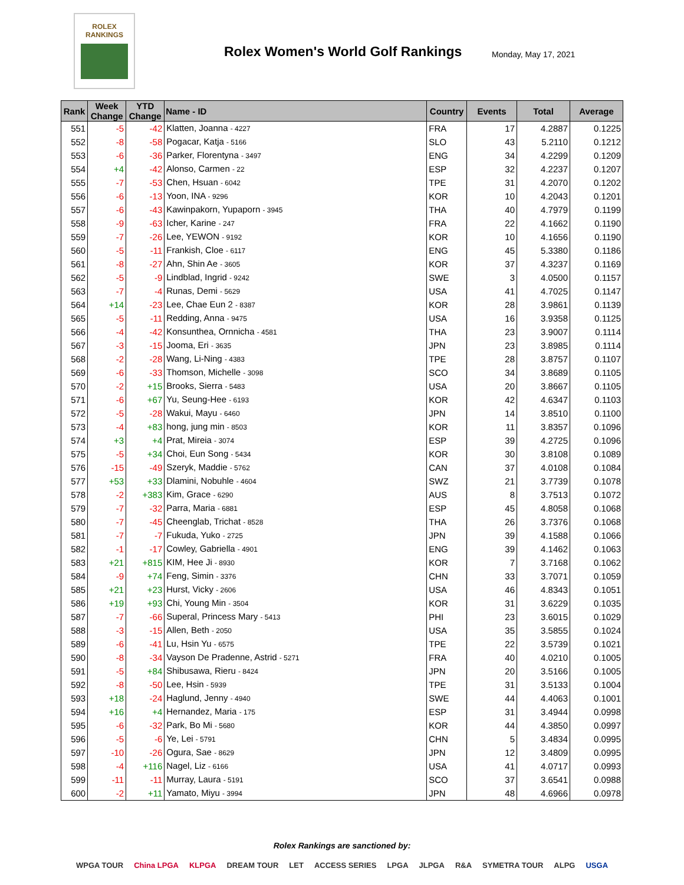ROLEX
RANKINGS
Rolex Women's World Golf Rankings
Monday, May 17, 2021
| Rank | Week Change | YTD Change | Name - ID | Country | Events | Total | Average |
| --- | --- | --- | --- | --- | --- | --- | --- |
| 551 | -5 | -42 | Klatten, Joanna - 4227 | FRA | 17 | 4.2887 | 0.1225 |
| 552 | -8 | -58 | Pogacar, Katja - 5166 | SLO | 43 | 5.2110 | 0.1212 |
| 553 | -6 | -36 | Parker, Florentyna - 3497 | ENG | 34 | 4.2299 | 0.1209 |
| 554 | +4 | -42 | Alonso, Carmen - 22 | ESP | 32 | 4.2237 | 0.1207 |
| 555 | -7 | -53 | Chen, Hsuan - 6042 | TPE | 31 | 4.2070 | 0.1202 |
| 556 | -6 | -13 | Yoon, INA - 9296 | KOR | 10 | 4.2043 | 0.1201 |
| 557 | -6 | -43 | Kawinpakorn, Yupaporn - 3945 | THA | 40 | 4.7979 | 0.1199 |
| 558 | -9 | -63 | Icher, Karine - 247 | FRA | 22 | 4.1662 | 0.1190 |
| 559 | -7 | -26 | Lee, YEWON - 9192 | KOR | 10 | 4.1656 | 0.1190 |
| 560 | -5 | -11 | Frankish, Cloe - 6117 | ENG | 45 | 5.3380 | 0.1186 |
| 561 | -8 | -27 | Ahn, Shin Ae - 3605 | KOR | 37 | 4.3237 | 0.1169 |
| 562 | -5 | -9 | Lindblad, Ingrid - 9242 | SWE | 3 | 4.0500 | 0.1157 |
| 563 | -7 | -4 | Runas, Demi - 5629 | USA | 41 | 4.7025 | 0.1147 |
| 564 | +14 | -23 | Lee, Chae Eun 2 - 8387 | KOR | 28 | 3.9861 | 0.1139 |
| 565 | -5 | -11 | Redding, Anna - 9475 | USA | 16 | 3.9358 | 0.1125 |
| 566 | -4 | -42 | Konsunthea, Ornnicha - 4581 | THA | 23 | 3.9007 | 0.1114 |
| 567 | -3 | -15 | Jooma, Eri - 3635 | JPN | 23 | 3.8985 | 0.1114 |
| 568 | -2 | -28 | Wang, Li-Ning - 4383 | TPE | 28 | 3.8757 | 0.1107 |
| 569 | -6 | -33 | Thomson, Michelle - 3098 | SCO | 34 | 3.8689 | 0.1105 |
| 570 | -2 | +15 | Brooks, Sierra - 5483 | USA | 20 | 3.8667 | 0.1105 |
| 571 | -6 | +67 | Yu, Seung-Hee - 6193 | KOR | 42 | 4.6347 | 0.1103 |
| 572 | -5 | -28 | Wakui, Mayu - 6460 | JPN | 14 | 3.8510 | 0.1100 |
| 573 | -4 | +83 | hong, jung min - 8503 | KOR | 11 | 3.8357 | 0.1096 |
| 574 | +3 | +4 | Prat, Mireia - 3074 | ESP | 39 | 4.2725 | 0.1096 |
| 575 | -5 | +34 | Choi, Eun Song - 5434 | KOR | 30 | 3.8108 | 0.1089 |
| 576 | -15 | -49 | Szeryk, Maddie - 5762 | CAN | 37 | 4.0108 | 0.1084 |
| 577 | +53 | +33 | Dlamini, Nobuhle - 4604 | SWZ | 21 | 3.7739 | 0.1078 |
| 578 | -2 | +383 | Kim, Grace - 6290 | AUS | 8 | 3.7513 | 0.1072 |
| 579 | -7 | -32 | Parra, Maria - 6881 | ESP | 45 | 4.8058 | 0.1068 |
| 580 | -7 | -45 | Cheenglab, Trichat - 8528 | THA | 26 | 3.7376 | 0.1068 |
| 581 | -7 | -7 | Fukuda, Yuko - 2725 | JPN | 39 | 4.1588 | 0.1066 |
| 582 | -1 | -17 | Cowley, Gabriella - 4901 | ENG | 39 | 4.1462 | 0.1063 |
| 583 | +21 | +815 | KIM, Hee Ji - 8930 | KOR | 7 | 3.7168 | 0.1062 |
| 584 | -9 | +74 | Feng, Simin - 3376 | CHN | 33 | 3.7071 | 0.1059 |
| 585 | +21 | +23 | Hurst, Vicky - 2606 | USA | 46 | 4.8343 | 0.1051 |
| 586 | +19 | +93 | Chi, Young Min - 3504 | KOR | 31 | 3.6229 | 0.1035 |
| 587 | -7 | -66 | Superal, Princess Mary - 5413 | PHI | 23 | 3.6015 | 0.1029 |
| 588 | -3 | -15 | Allen, Beth - 2050 | USA | 35 | 3.5855 | 0.1024 |
| 589 | -6 | -41 | Lu, Hsin Yu - 6575 | TPE | 22 | 3.5739 | 0.1021 |
| 590 | -8 | -34 | Vayson De Pradenne, Astrid - 5271 | FRA | 40 | 4.0210 | 0.1005 |
| 591 | -5 | +84 | Shibusawa, Rieru - 8424 | JPN | 20 | 3.5166 | 0.1005 |
| 592 | -8 | -50 | Lee, Hsin - 5939 | TPE | 31 | 3.5133 | 0.1004 |
| 593 | +18 | -24 | Haglund, Jenny - 4940 | SWE | 44 | 4.4063 | 0.1001 |
| 594 | +16 | +4 | Hernandez, Maria - 175 | ESP | 31 | 3.4944 | 0.0998 |
| 595 | -6 | -32 | Park, Bo Mi - 5680 | KOR | 44 | 4.3850 | 0.0997 |
| 596 | -5 | -6 | Ye, Lei - 5791 | CHN | 5 | 3.4834 | 0.0995 |
| 597 | -10 | -26 | Ogura, Sae - 8629 | JPN | 12 | 3.4809 | 0.0995 |
| 598 | -4 | +116 | Nagel, Liz - 6166 | USA | 41 | 4.0717 | 0.0993 |
| 599 | -11 | -11 | Murray, Laura - 5191 | SCO | 37 | 3.6541 | 0.0988 |
| 600 | -2 | +11 | Yamato, Miyu - 3994 | JPN | 48 | 4.6966 | 0.0978 |
Rolex Rankings are sanctioned by:
WPGA TOUR China LPGA KLPGA DREAM TOUR LET ACCESS SERIES LPGA JLPGA R&A SYMETRA TOUR ALPG USGA